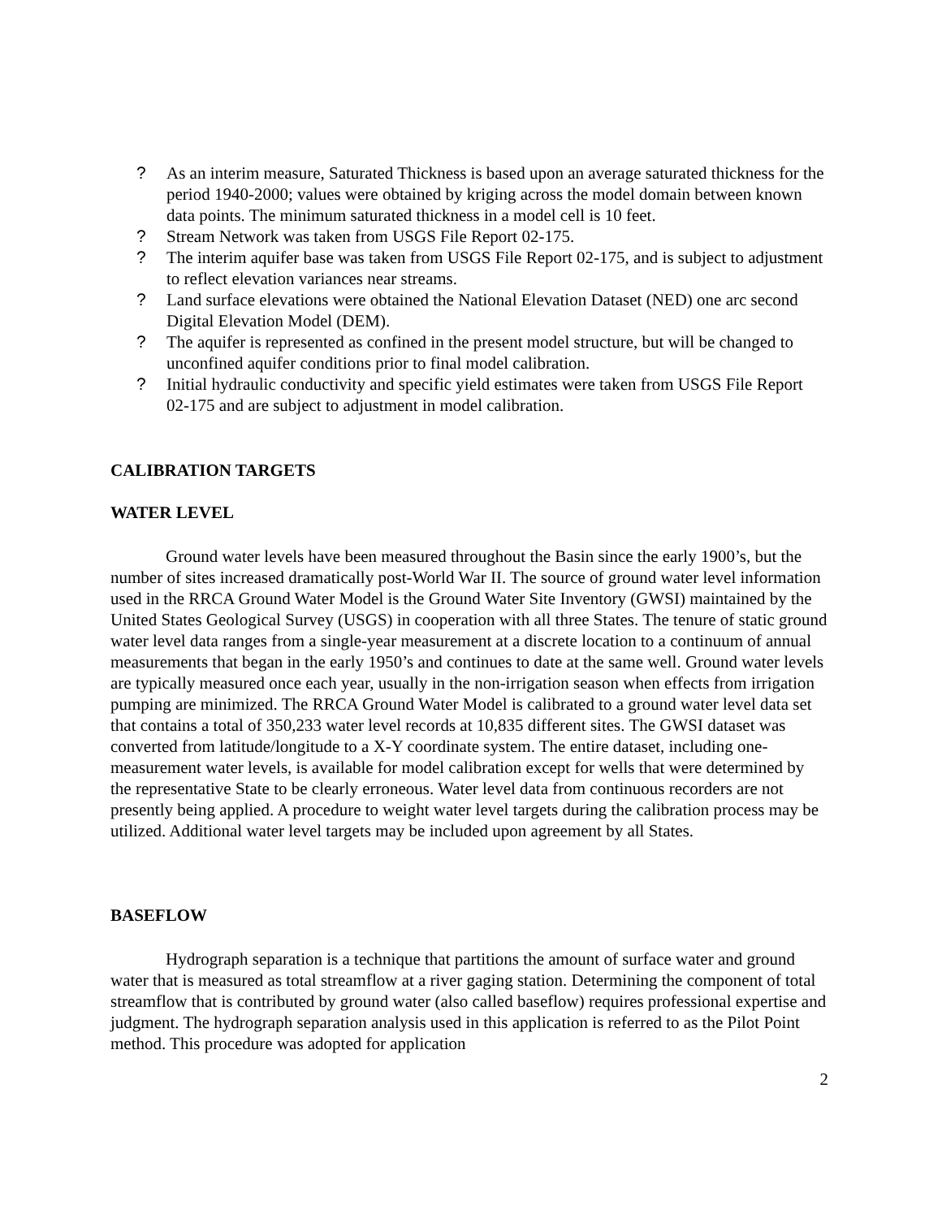? As an interim measure, Saturated Thickness is based upon an average saturated thickness for the period 1940-2000; values were obtained by kriging across the model domain between known data points. The minimum saturated thickness in a model cell is 10 feet.
? Stream Network was taken from USGS File Report 02-175.
? The interim aquifer base was taken from USGS File Report 02-175, and is subject to adjustment to reflect elevation variances near streams.
? Land surface elevations were obtained the National Elevation Dataset (NED) one arc second Digital Elevation Model (DEM).
? The aquifer is represented as confined in the present model structure, but will be changed to unconfined aquifer conditions prior to final model calibration.
? Initial hydraulic conductivity and specific yield estimates were taken from USGS File Report 02-175 and are subject to adjustment in model calibration.
CALIBRATION TARGETS
WATER LEVEL
Ground water levels have been measured throughout the Basin since the early 1900’s, but the number of sites increased dramatically post-World War II. The source of ground water level information used in the RRCA Ground Water Model is the Ground Water Site Inventory (GWSI) maintained by the United States Geological Survey (USGS) in cooperation with all three States. The tenure of static ground water level data ranges from a single-year measurement at a discrete location to a continuum of annual measurements that began in the early 1950’s and continues to date at the same well. Ground water levels are typically measured once each year, usually in the non-irrigation season when effects from irrigation pumping are minimized. The RRCA Ground Water Model is calibrated to a ground water level data set that contains a total of 350,233 water level records at 10,835 different sites. The GWSI dataset was converted from latitude/longitude to a X-Y coordinate system. The entire dataset, including one-measurement water levels, is available for model calibration except for wells that were determined by the representative State to be clearly erroneous. Water level data from continuous recorders are not presently being applied. A procedure to weight water level targets during the calibration process may be utilized. Additional water level targets may be included upon agreement by all States.
BASEFLOW
Hydrograph separation is a technique that partitions the amount of surface water and ground water that is measured as total streamflow at a river gaging station. Determining the component of total streamflow that is contributed by ground water (also called baseflow) requires professional expertise and judgment. The hydrograph separation analysis used in this application is referred to as the Pilot Point method. This procedure was adopted for application
2